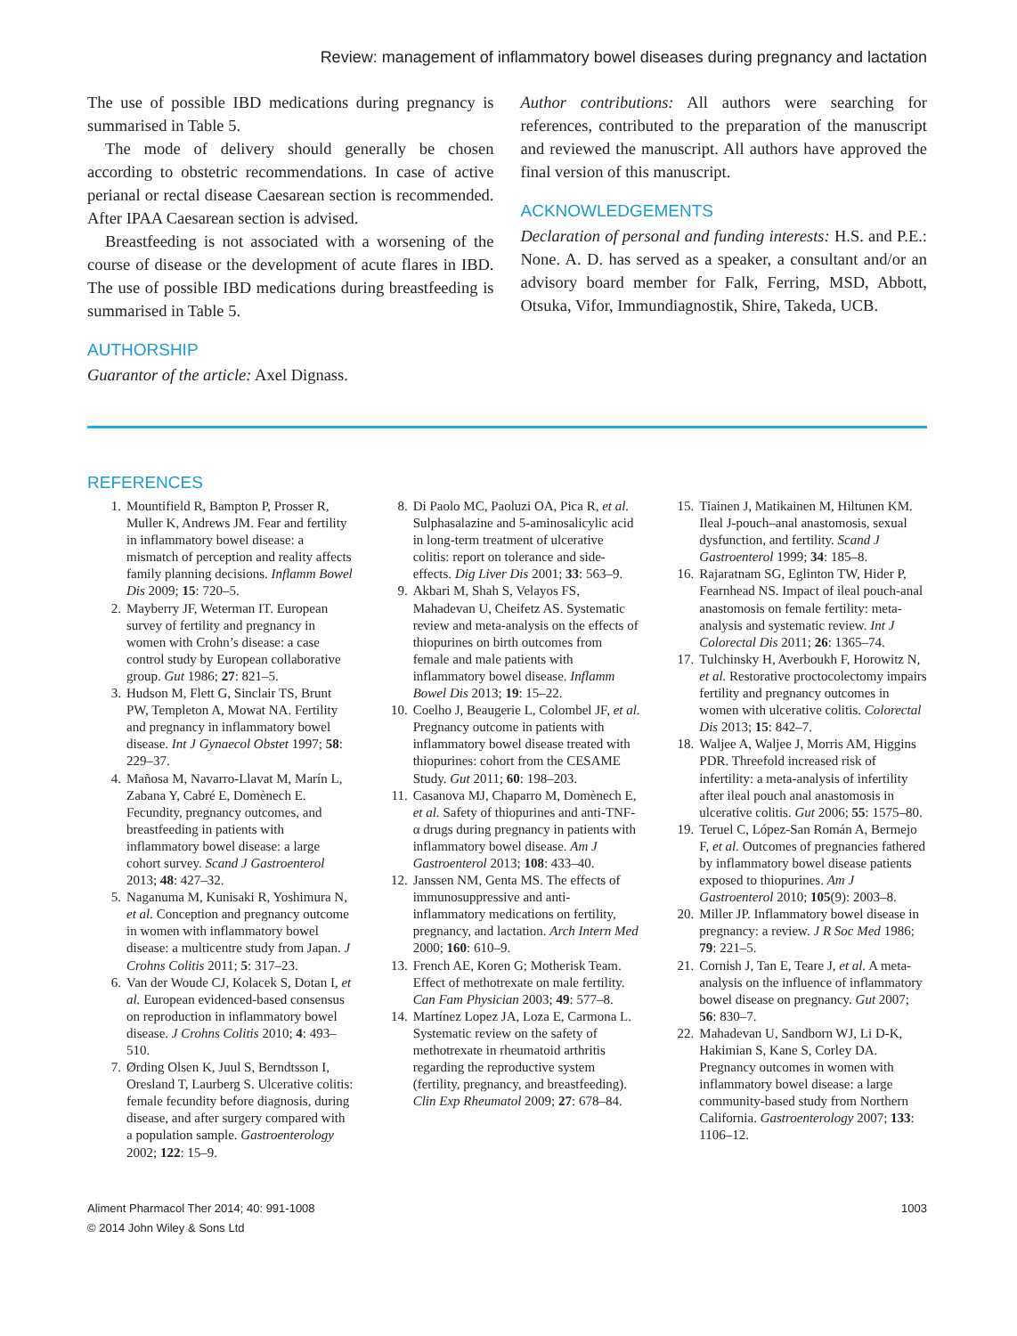Review: management of inflammatory bowel diseases during pregnancy and lactation
The use of possible IBD medications during pregnancy is summarised in Table 5.
The mode of delivery should generally be chosen according to obstetric recommendations. In case of active perianal or rectal disease Caesarean section is recommended. After IPAA Caesarean section is advised.
Breastfeeding is not associated with a worsening of the course of disease or the development of acute flares in IBD. The use of possible IBD medications during breastfeeding is summarised in Table 5.
AUTHORSHIP
Guarantor of the article: Axel Dignass.
Author contributions: All authors were searching for references, contributed to the preparation of the manuscript and reviewed the manuscript. All authors have approved the final version of this manuscript.
ACKNOWLEDGEMENTS
Declaration of personal and funding interests: H.S. and P.E.: None. A. D. has served as a speaker, a consultant and/or an advisory board member for Falk, Ferring, MSD, Abbott, Otsuka, Vifor, Immundiagnostik, Shire, Takeda, UCB.
REFERENCES
1. Mountifield R, Bampton P, Prosser R, Muller K, Andrews JM. Fear and fertility in inflammatory bowel disease: a mismatch of perception and reality affects family planning decisions. Inflamm Bowel Dis 2009; 15: 720–5.
2. Mayberry JF, Weterman IT. European survey of fertility and pregnancy in women with Crohn’s disease: a case control study by European collaborative group. Gut 1986; 27: 821–5.
3. Hudson M, Flett G, Sinclair TS, Brunt PW, Templeton A, Mowat NA. Fertility and pregnancy in inflammatory bowel disease. Int J Gynaecol Obstet 1997; 58: 229–37.
4. Mañosa M, Navarro-Llavat M, Marín L, Zabana Y, Cabré E, Domènech E. Fecundity, pregnancy outcomes, and breastfeeding in patients with inflammatory bowel disease: a large cohort survey. Scand J Gastroenterol 2013; 48: 427–32.
5. Naganuma M, Kunisaki R, Yoshimura N, et al. Conception and pregnancy outcome in women with inflammatory bowel disease: a multicentre study from Japan. J Crohns Colitis 2011; 5: 317–23.
6. Van der Woude CJ, Kolacek S, Dotan I, et al. European evidenced-based consensus on reproduction in inflammatory bowel disease. J Crohns Colitis 2010; 4: 493–510.
7. Ørding Olsen K, Juul S, Berndtsson I, Oresland T, Laurberg S. Ulcerative colitis: female fecundity before diagnosis, during disease, and after surgery compared with a population sample. Gastroenterology 2002; 122: 15–9.
8. Di Paolo MC, Paoluzi OA, Pica R, et al. Sulphasalazine and 5-aminosalicylic acid in long-term treatment of ulcerative colitis: report on tolerance and side-effects. Dig Liver Dis 2001; 33: 563–9.
9. Akbari M, Shah S, Velayos FS, Mahadevan U, Cheifetz AS. Systematic review and meta-analysis on the effects of thiopurines on birth outcomes from female and male patients with inflammatory bowel disease. Inflamm Bowel Dis 2013; 19: 15–22.
10. Coelho J, Beaugerie L, Colombel JF, et al. Pregnancy outcome in patients with inflammatory bowel disease treated with thiopurines: cohort from the CESAME Study. Gut 2011; 60: 198–203.
11. Casanova MJ, Chaparro M, Domènech E, et al. Safety of thiopurines and anti-TNF-α drugs during pregnancy in patients with inflammatory bowel disease. Am J Gastroenterol 2013; 108: 433–40.
12. Janssen NM, Genta MS. The effects of immunosuppressive and anti-inflammatory medications on fertility, pregnancy, and lactation. Arch Intern Med 2000; 160: 610–9.
13. French AE, Koren G; Motherisk Team. Effect of methotrexate on male fertility. Can Fam Physician 2003; 49: 577–8.
14. Martínez Lopez JA, Loza E, Carmona L. Systematic review on the safety of methotrexate in rheumatoid arthritis regarding the reproductive system (fertility, pregnancy, and breastfeeding). Clin Exp Rheumatol 2009; 27: 678–84.
15. Tiainen J, Matikainen M, Hiltunen KM. Ileal J-pouch–anal anastomosis, sexual dysfunction, and fertility. Scand J Gastroenterol 1999; 34: 185–8.
16. Rajaratnam SG, Eglinton TW, Hider P, Fearnhead NS. Impact of ileal pouch-anal anastomosis on female fertility: meta-analysis and systematic review. Int J Colorectal Dis 2011; 26: 1365–74.
17. Tulchinsky H, Averboukh F, Horowitz N, et al. Restorative proctocolectomy impairs fertility and pregnancy outcomes in women with ulcerative colitis. Colorectal Dis 2013; 15: 842–7.
18. Waljee A, Waljee J, Morris AM, Higgins PDR. Threefold increased risk of infertility: a meta-analysis of infertility after ileal pouch anal anastomosis in ulcerative colitis. Gut 2006; 55: 1575–80.
19. Teruel C, López-San Román A, Bermejo F, et al. Outcomes of pregnancies fathered by inflammatory bowel disease patients exposed to thiopurines. Am J Gastroenterol 2010; 105(9): 2003–8.
20. Miller JP. Inflammatory bowel disease in pregnancy: a review. J R Soc Med 1986; 79: 221–5.
21. Cornish J, Tan E, Teare J, et al. A meta-analysis on the influence of inflammatory bowel disease on pregnancy. Gut 2007; 56: 830–7.
22. Mahadevan U, Sandborn WJ, Li D-K, Hakimian S, Kane S, Corley DA. Pregnancy outcomes in women with inflammatory bowel disease: a large community-based study from Northern California. Gastroenterology 2007; 133: 1106–12.
Aliment Pharmacol Ther 2014; 40: 991-1008
© 2014 John Wiley & Sons Ltd
1003